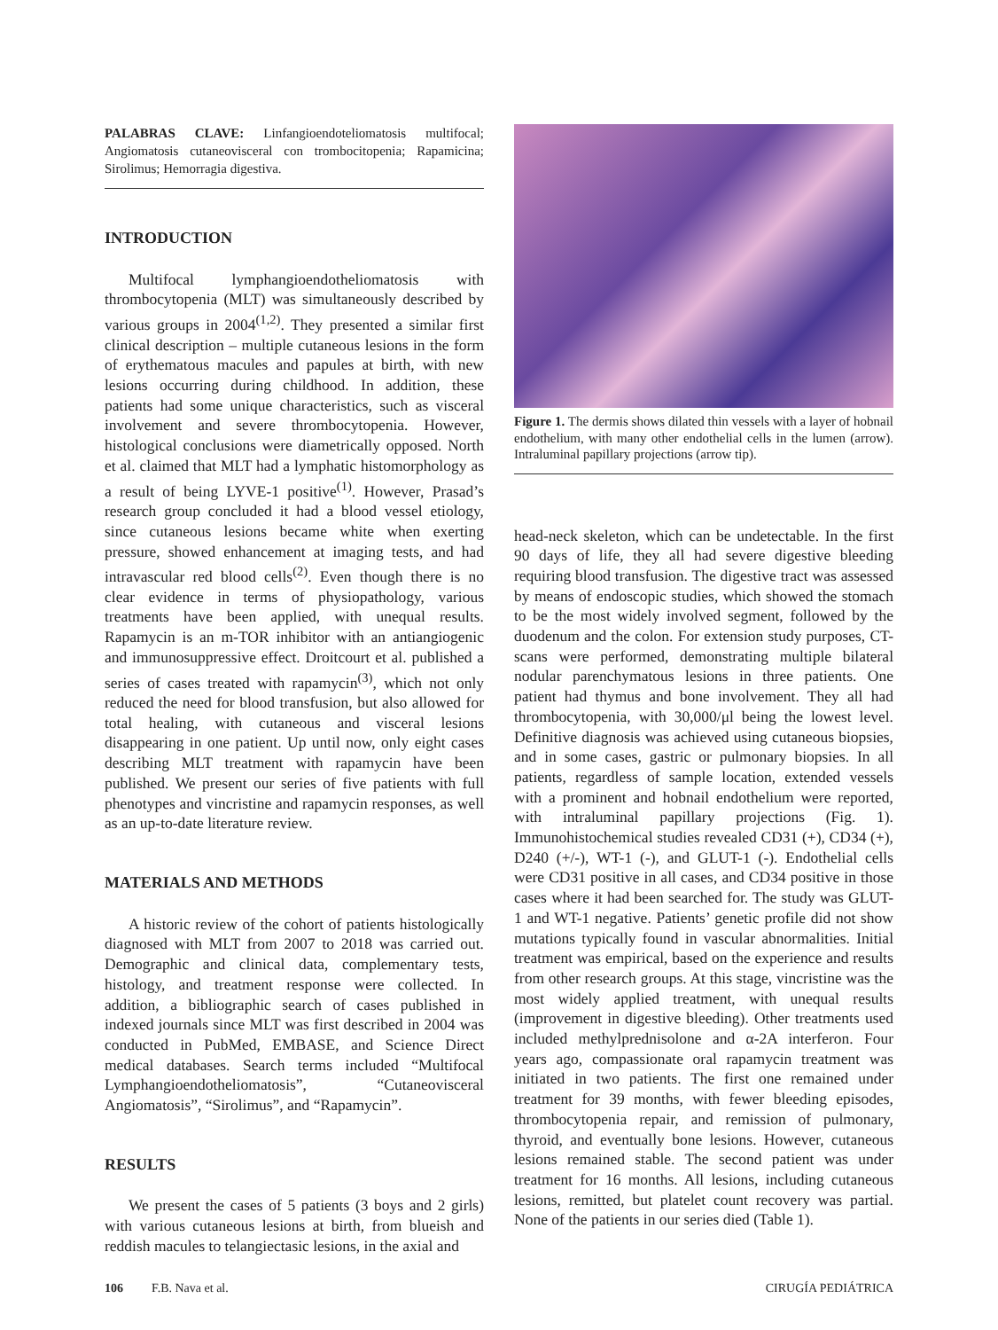PALABRAS CLAVE: Linfangioendoteliomatosis multifocal; Angiomatosis cutaneovisceral con trombocitopenia; Rapamicina; Sirolimus; Hemorragia digestiva.
INTRODUCTION
Multifocal lymphangioendotheliomatosis with thrombocytopenia (MLT) was simultaneously described by various groups in 2004<sup>(1,2)</sup>. They presented a similar first clinical description – multiple cutaneous lesions in the form of erythematous macules and papules at birth, with new lesions occurring during childhood. In addition, these patients had some unique characteristics, such as visceral involvement and severe thrombocytopenia. However, histological conclusions were diametrically opposed. North et al. claimed that MLT had a lymphatic histomorphology as a result of being LYVE-1 positive<sup>(1)</sup>. However, Prasad’s research group concluded it had a blood vessel etiology, since cutaneous lesions became white when exerting pressure, showed enhancement at imaging tests, and had intravascular red blood cells<sup>(2)</sup>. Even though there is no clear evidence in terms of physiopathology, various treatments have been applied, with unequal results. Rapamycin is an m-TOR inhibitor with an antiangiogenic and immunosuppressive effect. Droitcourt et al. published a series of cases treated with rapamycin<sup>(3)</sup>, which not only reduced the need for blood transfusion, but also allowed for total healing, with cutaneous and visceral lesions disappearing in one patient. Up until now, only eight cases describing MLT treatment with rapamycin have been published. We present our series of five patients with full phenotypes and vincristine and rapamycin responses, as well as an up-to-date literature review.
MATERIALS AND METHODS
A historic review of the cohort of patients histologically diagnosed with MLT from 2007 to 2018 was carried out. Demographic and clinical data, complementary tests, histology, and treatment response were collected. In addition, a bibliographic search of cases published in indexed journals since MLT was first described in 2004 was conducted in PubMed, EMBASE, and Science Direct medical databases. Search terms included “Multifocal Lymphangioendotheliomatosis”, “Cutaneovisceral Angiomatosis”, “Sirolimus”, and “Rapamycin”.
RESULTS
We present the cases of 5 patients (3 boys and 2 girls) with various cutaneous lesions at birth, from blueish and reddish macules to telangiectasic lesions, in the axial and
Figure 1. The dermis shows dilated thin vessels with a layer of hobnail endothelium, with many other endothelial cells in the lumen (arrow). Intraluminal papillary projections (arrow tip).
head-neck skeleton, which can be undetectable. In the first 90 days of life, they all had severe digestive bleeding requiring blood transfusion. The digestive tract was assessed by means of endoscopic studies, which showed the stomach to be the most widely involved segment, followed by the duodenum and the colon. For extension study purposes, CT-scans were performed, demonstrating multiple bilateral nodular parenchymatous lesions in three patients. One patient had thymus and bone involvement. They all had thrombocytopenia, with 30,000/μl being the lowest level. Definitive diagnosis was achieved using cutaneous biopsies, and in some cases, gastric or pulmonary biopsies. In all patients, regardless of sample location, extended vessels with a prominent and hobnail endothelium were reported, with intraluminal papillary projections (Fig. 1). Immunohistochemical studies revealed CD31 (+), CD34 (+), D240 (+/-), WT-1 (-), and GLUT-1 (-). Endothelial cells were CD31 positive in all cases, and CD34 positive in those cases where it had been searched for. The study was GLUT-1 and WT-1 negative. Patients’ genetic profile did not show mutations typically found in vascular abnormalities. Initial treatment was empirical, based on the experience and results from other research groups. At this stage, vincristine was the most widely applied treatment, with unequal results (improvement in digestive bleeding). Other treatments used included methylprednisolone and α-2A interferon. Four years ago, compassionate oral rapamycin treatment was initiated in two patients. The first one remained under treatment for 39 months, with fewer bleeding episodes, thrombocytopenia repair, and remission of pulmonary, thyroid, and eventually bone lesions. However, cutaneous lesions remained stable. The second patient was under treatment for 16 months. All lesions, including cutaneous lesions, remitted, but platelet count recovery was partial. None of the patients in our series died (Table 1).
106 F.B. Nava et al. CIRUGÍA PEDIÁTRICA